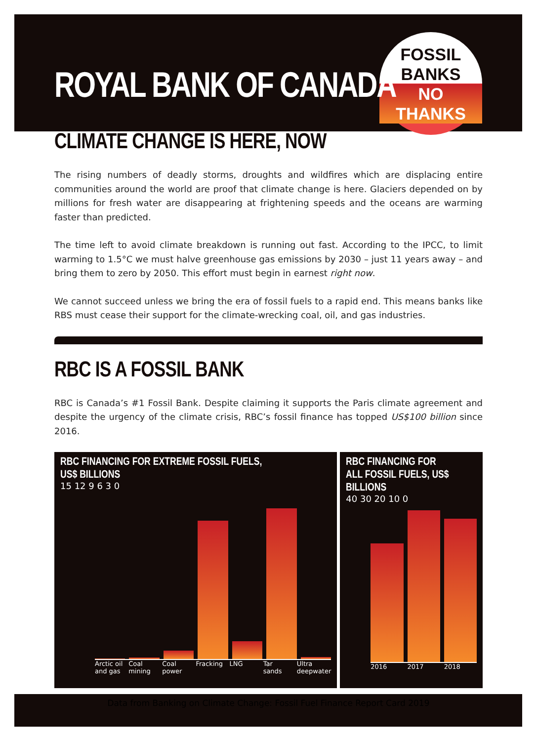FOSSIL
BANKS
NO
THANKS
ROYAL BANK OF CANADA
CLIMATE CHANGE IS HERE, NOW
The rising numbers of deadly storms, droughts and wildfires which are displacing entire communities around the world are proof that climate change is here. Glaciers depended on by millions for fresh water are disappearing at frightening speeds and the oceans are warming faster than predicted.
The time left to avoid climate breakdown is running out fast. According to the IPCC, to limit warming to 1.5°C we must halve greenhouse gas emissions by 2030 – just 11 years away – and bring them to zero by 2050. This effort must begin in earnest right now.
We cannot succeed unless we bring the era of fossil fuels to a rapid end. This means banks like RBS must cease their support for the climate-wrecking coal, oil, and gas industries.
RBC IS A FOSSIL BANK
RBC is Canada’s #1 Fossil Bank. Despite claiming it supports the Paris climate agreement and despite the urgency of the climate crisis, RBC’s fossil finance has topped US$100 billion since 2016.
RBC FINANCING FOR EXTREME FOSSIL FUELS, US$ BILLIONS
15 12 9 6 3 0
Arctic oil and gas Coal mining Coal power Fracking LNG Tar sands Ultra deepwater
RBC FINANCING FOR ALL FOSSIL FUELS, US$ BILLIONS
40 30 20 10 0
2016 2017 2018
Data from Banking on Climate Change: Fossil Fuel Finance Report Card 2019